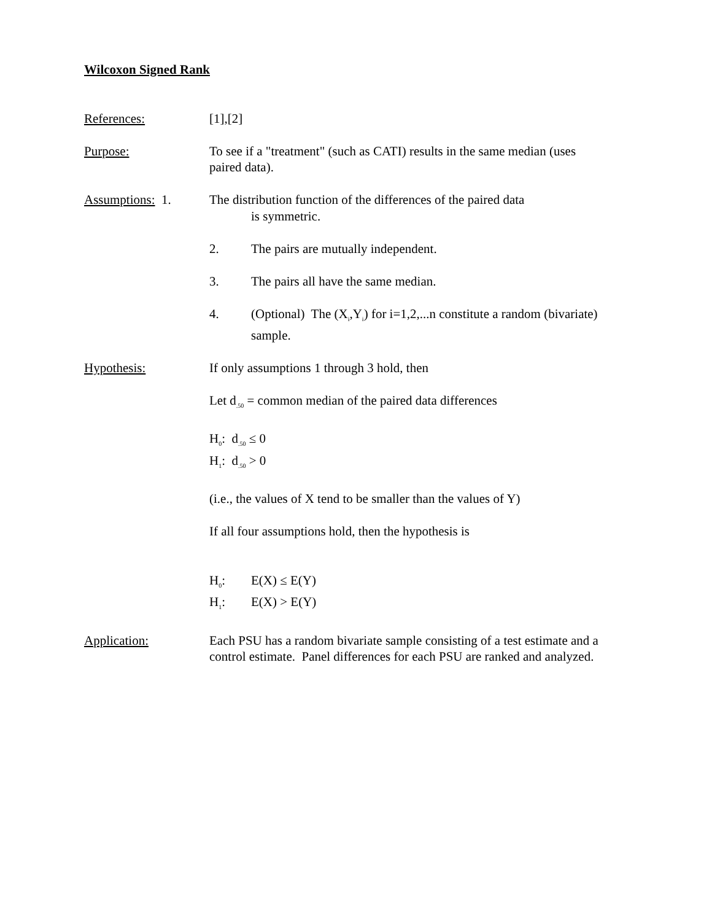Wilcoxon Signed Rank
References: [1],[2]
Purpose: To see if a "treatment" (such as CATI) results in the same median (uses paired data).
Assumptions: 1. The distribution function of the differences of the paired data
is symmetric.
2. The pairs are mutually independent.
3. The pairs all have the same median.
4. (Optional) The (X<sub>i</sub>,Y<sub>i</sub>) for i=1,2,...n constitute a random (bivariate) sample.
Hypothesis: If only assumptions 1 through 3 hold, then
Let d<sub>.50</sub> = common median of the paired data differences
H<sub>0</sub>: d<sub>.50</sub> ≤ 0
H<sub>1</sub>: d<sub>.50</sub> > 0
(i.e., the values of X tend to be smaller than the values of Y)
If all four assumptions hold, then the hypothesis is
H<sub>0</sub>: E(X) ≤ E(Y)
H<sub>1</sub>: E(X) > E(Y)
Application: Each PSU has a random bivariate sample consisting of a test estimate and a control estimate. Panel differences for each PSU are ranked and analyzed.